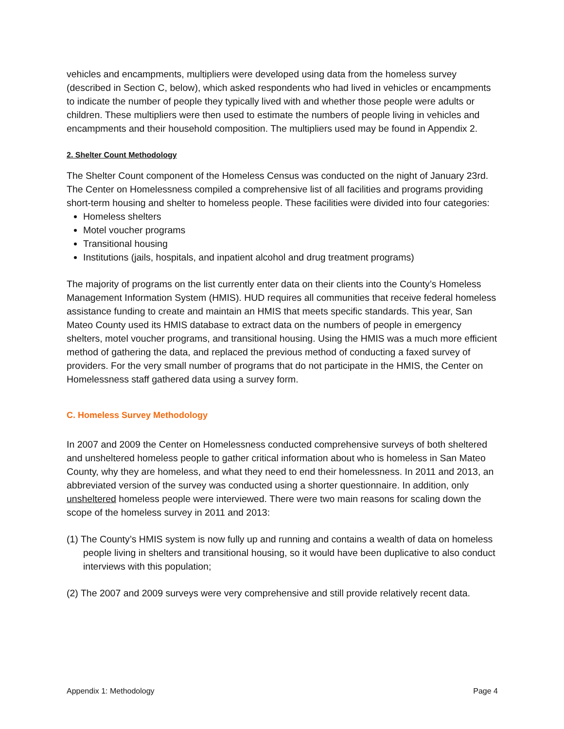vehicles and encampments, multipliers were developed using data from the homeless survey (described in Section C, below), which asked respondents who had lived in vehicles or encampments to indicate the number of people they typically lived with and whether those people were adults or children. These multipliers were then used to estimate the numbers of people living in vehicles and encampments and their household composition. The multipliers used may be found in Appendix 2.
2. Shelter Count Methodology
The Shelter Count component of the Homeless Census was conducted on the night of January 23rd. The Center on Homelessness compiled a comprehensive list of all facilities and programs providing short-term housing and shelter to homeless people. These facilities were divided into four categories:
Homeless shelters
Motel voucher programs
Transitional housing
Institutions (jails, hospitals, and inpatient alcohol and drug treatment programs)
The majority of programs on the list currently enter data on their clients into the County’s Homeless Management Information System (HMIS). HUD requires all communities that receive federal homeless assistance funding to create and maintain an HMIS that meets specific standards. This year, San Mateo County used its HMIS database to extract data on the numbers of people in emergency shelters, motel voucher programs, and transitional housing. Using the HMIS was a much more efficient method of gathering the data, and replaced the previous method of conducting a faxed survey of providers. For the very small number of programs that do not participate in the HMIS, the Center on Homelessness staff gathered data using a survey form.
C. Homeless Survey Methodology
In 2007 and 2009 the Center on Homelessness conducted comprehensive surveys of both sheltered and unsheltered homeless people to gather critical information about who is homeless in San Mateo County, why they are homeless, and what they need to end their homelessness. In 2011 and 2013, an abbreviated version of the survey was conducted using a shorter questionnaire. In addition, only unsheltered homeless people were interviewed. There were two main reasons for scaling down the scope of the homeless survey in 2011 and 2013:
(1) The County’s HMIS system is now fully up and running and contains a wealth of data on homeless people living in shelters and transitional housing, so it would have been duplicative to also conduct interviews with this population;
(2) The 2007 and 2009 surveys were very comprehensive and still provide relatively recent data.
Appendix 1: Methodology Page 4